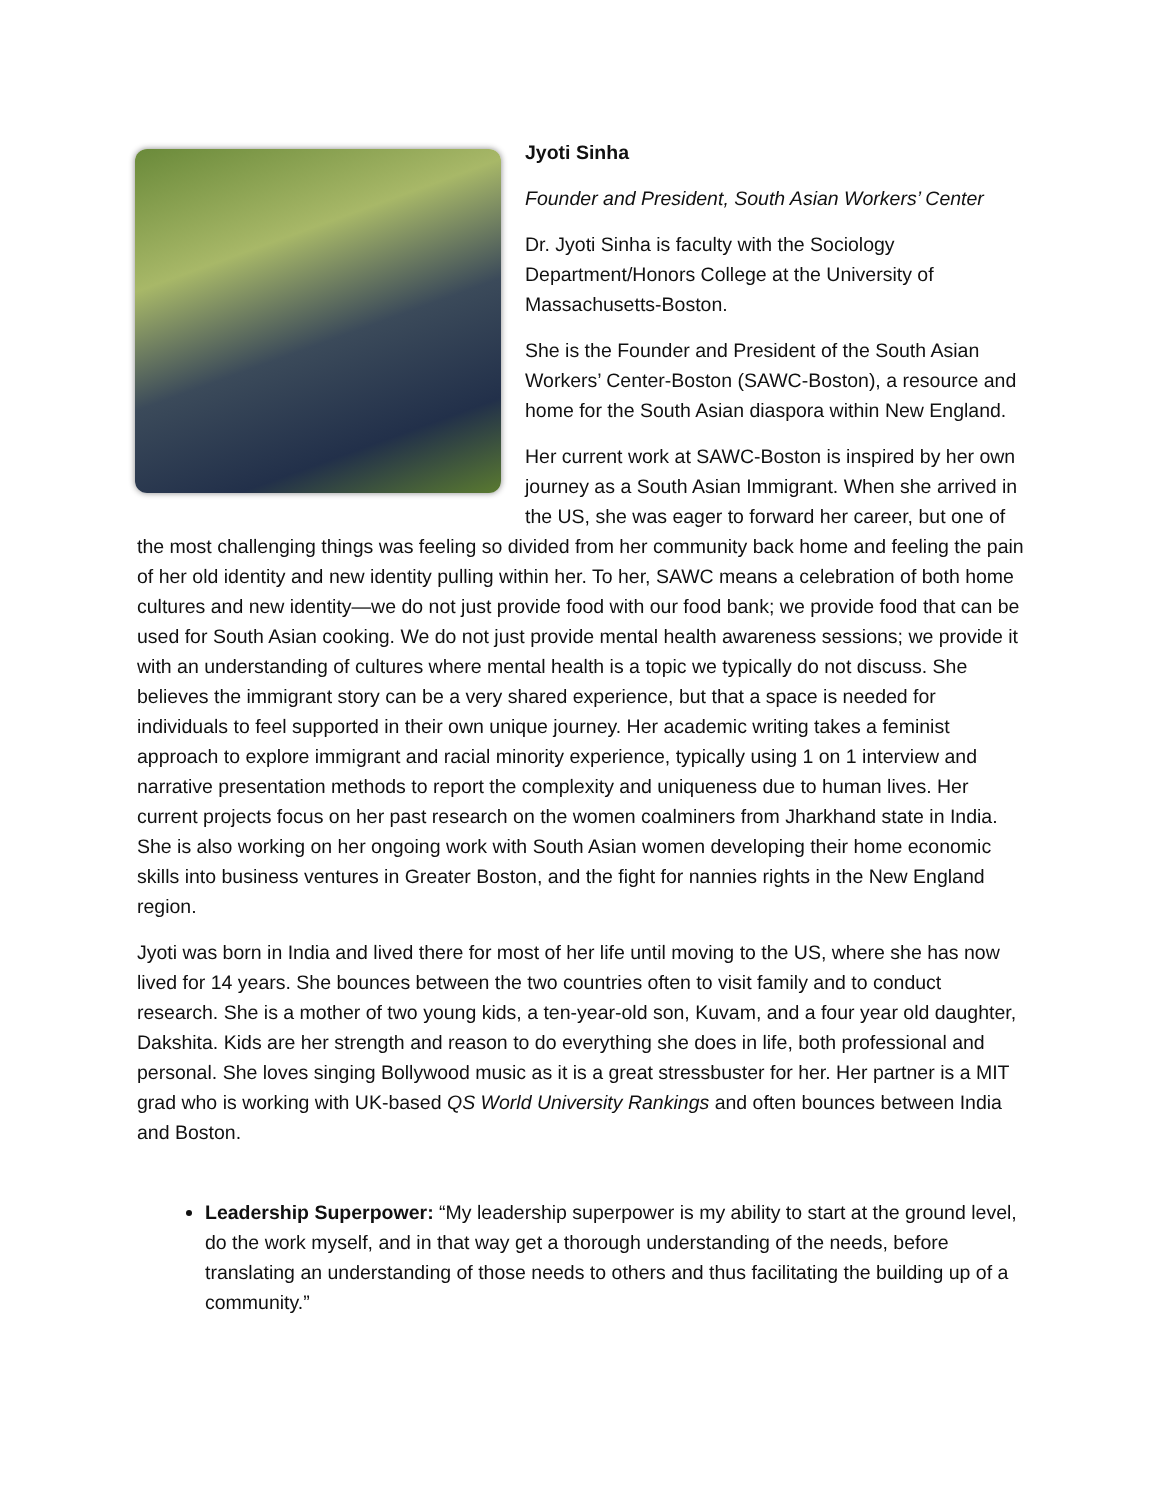Jyoti Sinha
Founder and President, South Asian Workers’ Center
Dr. Jyoti Sinha is faculty with the Sociology Department/Honors College at the University of Massachusetts-Boston.
She is the Founder and President of the South Asian Workers’ Center-Boston (SAWC-Boston), a resource and home for the South Asian diaspora within New England.
Her current work at SAWC-Boston is inspired by her own journey as a South Asian Immigrant. When she arrived in the US, she was eager to forward her career, but one of the most challenging things was feeling so divided from her community back home and feeling the pain of her old identity and new identity pulling within her. To her, SAWC means a celebration of both home cultures and new identity—we do not just provide food with our food bank; we provide food that can be used for South Asian cooking. We do not just provide mental health awareness sessions; we provide it with an understanding of cultures where mental health is a topic we typically do not discuss. She believes the immigrant story can be a very shared experience, but that a space is needed for individuals to feel supported in their own unique journey. Her academic writing takes a feminist approach to explore immigrant and racial minority experience, typically using 1 on 1 interview and narrative presentation methods to report the complexity and uniqueness due to human lives. Her current projects focus on her past research on the women coalminers from Jharkhand state in India. She is also working on her ongoing work with South Asian women developing their home economic skills into business ventures in Greater Boston, and the fight for nannies rights in the New England region.
Jyoti was born in India and lived there for most of her life until moving to the US, where she has now lived for 14 years. She bounces between the two countries often to visit family and to conduct research. She is a mother of two young kids, a ten-year-old son, Kuvam, and a four year old daughter, Dakshita. Kids are her strength and reason to do everything she does in life, both professional and personal. She loves singing Bollywood music as it is a great stressbuster for her. Her partner is a MIT grad who is working with UK-based QS World University Rankings and often bounces between India and Boston.
Leadership Superpower: “My leadership superpower is my ability to start at the ground level, do the work myself, and in that way get a thorough understanding of the needs, before translating an understanding of those needs to others and thus facilitating the building up of a community.”